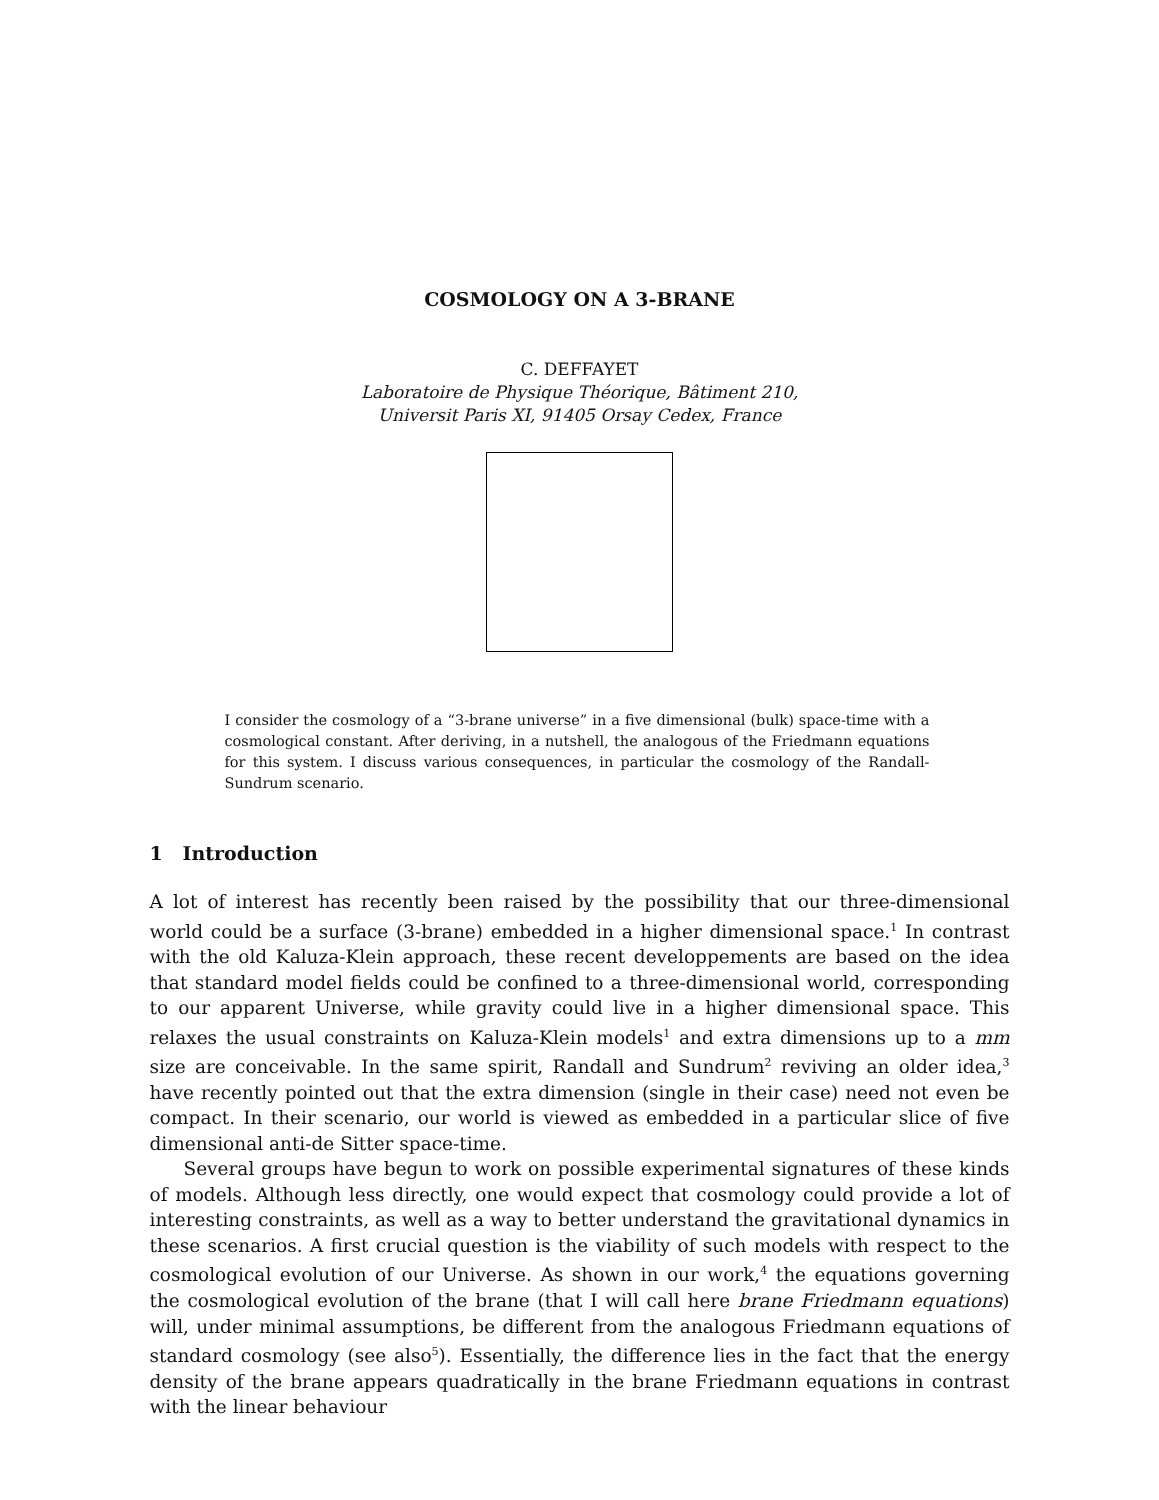COSMOLOGY ON A 3-BRANE
C. DEFFAYET
Laboratoire de Physique Théorique, Bâtiment 210,
Universit Paris XI, 91405 Orsay Cedex, France
I consider the cosmology of a “3-brane universe” in a five dimensional (bulk) space-time with a cosmological constant. After deriving, in a nutshell, the analogous of the Friedmann equations for this system. I discuss various consequences, in particular the cosmology of the Randall-Sundrum scenario.
1 Introduction
A lot of interest has recently been raised by the possibility that our three-dimensional world could be a surface (3-brane) embedded in a higher dimensional space.<sup>1</sup> In contrast with the old Kaluza-Klein approach, these recent developpements are based on the idea that standard model fields could be confined to a three-dimensional world, corresponding to our apparent Universe, while gravity could live in a higher dimensional space. This relaxes the usual constraints on Kaluza-Klein models<sup>1</sup> and extra dimensions up to a mm size are conceivable. In the same spirit, Randall and Sundrum<sup>2</sup> reviving an older idea,<sup>3</sup> have recently pointed out that the extra dimension (single in their case) need not even be compact. In their scenario, our world is viewed as embedded in a particular slice of five dimensional anti-de Sitter space-time.
Several groups have begun to work on possible experimental signatures of these kinds of models. Although less directly, one would expect that cosmology could provide a lot of interesting constraints, as well as a way to better understand the gravitational dynamics in these scenarios. A first crucial question is the viability of such models with respect to the cosmological evolution of our Universe. As shown in our work,<sup>4</sup> the equations governing the cosmological evolution of the brane (that I will call here brane Friedmann equations) will, under minimal assumptions, be different from the analogous Friedmann equations of standard cosmology (see also<sup>5</sup>). Essentially, the difference lies in the fact that the energy density of the brane appears quadratically in the brane Friedmann equations in contrast with the linear behaviour